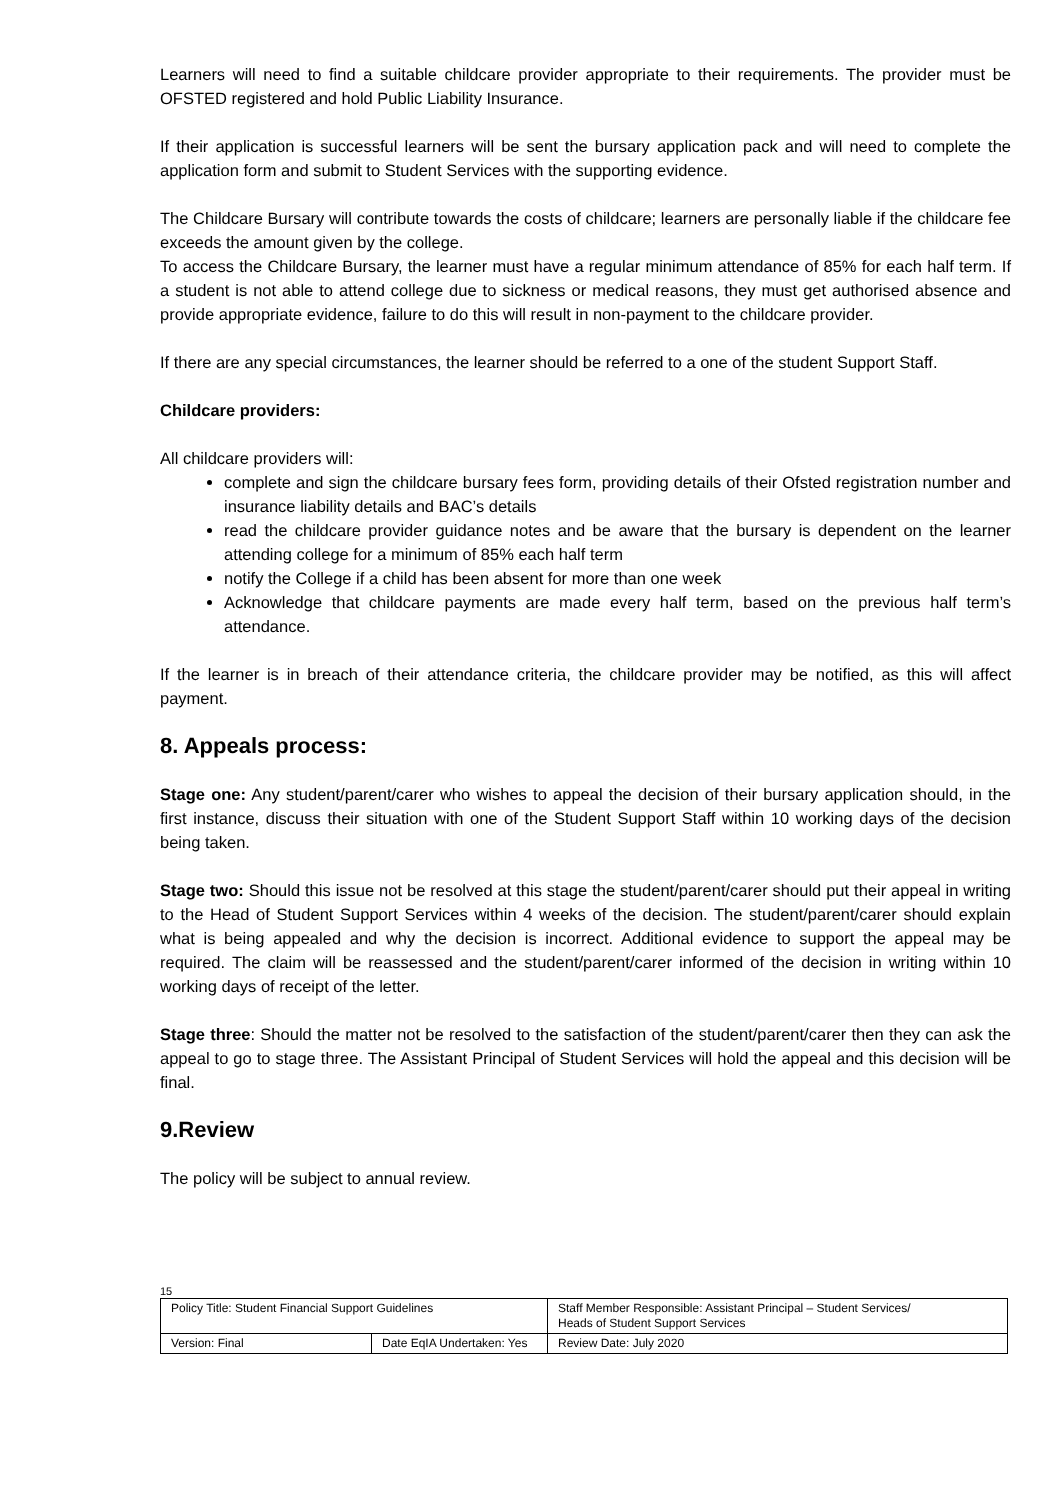Learners will need to find a suitable childcare provider appropriate to their requirements. The provider must be OFSTED registered and hold Public Liability Insurance.
If their application is successful learners will be sent the bursary application pack and will need to complete the application form and submit to Student Services with the supporting evidence.
The Childcare Bursary will contribute towards the costs of childcare; learners are personally liable if the childcare fee exceeds the amount given by the college.
To access the Childcare Bursary, the learner must have a regular minimum attendance of 85% for each half term. If a student is not able to attend college due to sickness or medical reasons, they must get authorised absence and provide appropriate evidence, failure to do this will result in non-payment to the childcare provider.
If there are any special circumstances, the learner should be referred to a one of the student Support Staff.
Childcare providers:
All childcare providers will:
complete and sign the childcare bursary fees form, providing details of their Ofsted registration number and insurance liability details and BAC’s details
read the childcare provider guidance notes and be aware that the bursary is dependent on the learner attending college for a minimum of 85% each half term
notify the College if a child has been absent for more than one week
Acknowledge that childcare payments are made every half term, based on the previous half term’s attendance.
If the learner is in breach of their attendance criteria, the childcare provider may be notified, as this will affect payment.
8. Appeals process:
Stage one: Any student/parent/carer who wishes to appeal the decision of their bursary application should, in the first instance, discuss their situation with one of the Student Support Staff within 10 working days of the decision being taken.
Stage two: Should this issue not be resolved at this stage the student/parent/carer should put their appeal in writing to the Head of Student Support Services within 4 weeks of the decision. The student/parent/carer should explain what is being appealed and why the decision is incorrect. Additional evidence to support the appeal may be required. The claim will be reassessed and the student/parent/carer informed of the decision in writing within 10 working days of receipt of the letter.
Stage three: Should the matter not be resolved to the satisfaction of the student/parent/carer then they can ask the appeal to go to stage three. The Assistant Principal of Student Services will hold the appeal and this decision will be final.
9.Review
The policy will be subject to annual review.
15
| Policy Title: Student Financial Support Guidelines | | Staff Member Responsible: Assistant Principal – Student Services/ Heads of Student Support Services |
| Version: Final | Date EqIA Undertaken: Yes | Review Date: July 2020 |